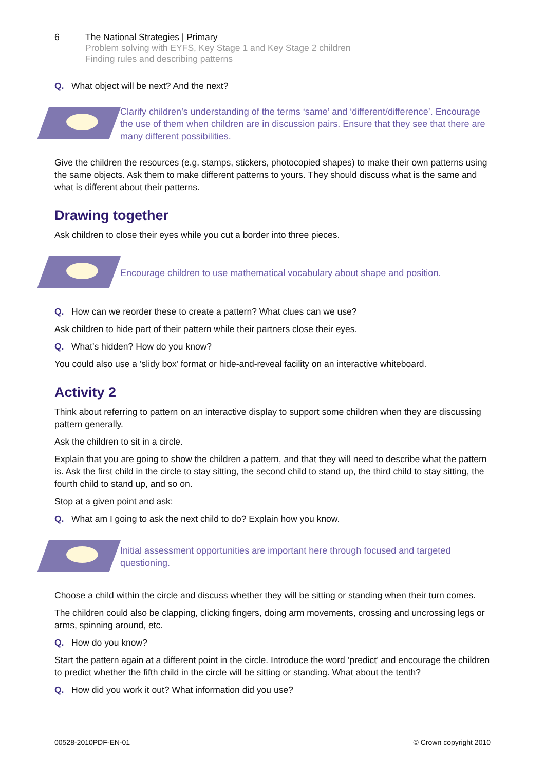6 The National Strategies | Primary
Problem solving with EYFS, Key Stage 1 and Key Stage 2 children
Finding rules and describing patterns
Q. What object will be next? And the next?
Clarify children’s understanding of the terms ‘same’ and ‘different/difference’. Encourage the use of them when children are in discussion pairs. Ensure that they see that there are many different possibilities.
Give the children the resources (e.g. stamps, stickers, photocopied shapes) to make their own patterns using the same objects. Ask them to make different patterns to yours. They should discuss what is the same and what is different about their patterns.
Drawing together
Ask children to close their eyes while you cut a border into three pieces.
Encourage children to use mathematical vocabulary about shape and position.
Q. How can we reorder these to create a pattern? What clues can we use?
Ask children to hide part of their pattern while their partners close their eyes.
Q. What’s hidden? How do you know?
You could also use a ‘slidy box’ format or hide-and-reveal facility on an interactive whiteboard.
Activity 2
Think about referring to pattern on an interactive display to support some children when they are discussing pattern generally.
Ask the children to sit in a circle.
Explain that you are going to show the children a pattern, and that they will need to describe what the pattern is. Ask the first child in the circle to stay sitting, the second child to stand up, the third child to stay sitting, the fourth child to stand up, and so on.
Stop at a given point and ask:
Q. What am I going to ask the next child to do? Explain how you know.
Initial assessment opportunities are important here through focused and targeted questioning.
Choose a child within the circle and discuss whether they will be sitting or standing when their turn comes.
The children could also be clapping, clicking fingers, doing arm movements, crossing and uncrossing legs or arms, spinning around, etc.
Q. How do you know?
Start the pattern again at a different point in the circle. Introduce the word ‘predict’ and encourage the children to predict whether the fifth child in the circle will be sitting or standing. What about the tenth?
Q. How did you work it out? What information did you use?
00528-2010PDF-EN-01 © Crown copyright 2010